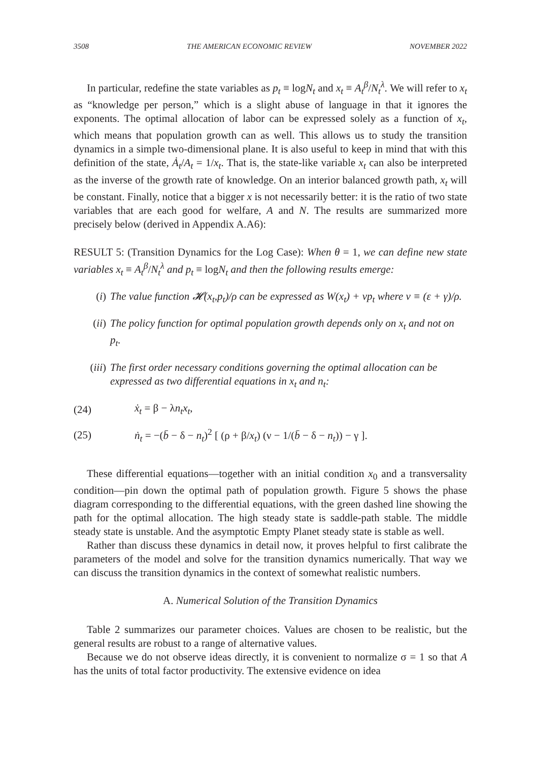3508 THE AMERICAN ECONOMIC REVIEW NOVEMBER 2022
In particular, redefine the state variables as p<sub>t</sub> ≡ logN<sub>t</sub> and x<sub>t</sub> ≡ A<sub>t</sub><sup>β</sup>/N<sub>t</sub><sup>λ</sup>. We will refer to x<sub>t</sub> as “knowledge per person,” which is a slight abuse of language in that it ignores the exponents. The optimal allocation of labor can be expressed solely as a function of x<sub>t</sub>, which means that population growth can as well. This allows us to study the transition dynamics in a simple two-dimensional plane. It is also useful to keep in mind that with this definition of the state, Ȧ<sub>t</sub>/A<sub>t</sub> = 1/x<sub>t</sub>. That is, the state-like variable x<sub>t</sub> can also be interpreted as the inverse of the growth rate of knowledge. On an interior balanced growth path, x<sub>t</sub> will be constant. Finally, notice that a bigger x is not necessarily better: it is the ratio of two state variables that are each good for welfare, A and N. The results are summarized more precisely below (derived in Appendix A.A6):
RESULT 5: (Transition Dynamics for the Log Case): When θ = 1, we can define new state variables x<sub>t</sub> ≡ A<sub>t</sub><sup>β</sup>/N<sub>t</sub><sup>λ</sup> and p<sub>t</sub> ≡ logN<sub>t</sub> and then the following results emerge:
(i) The value function 𝓗(x<sub>t</sub>,p<sub>t</sub>)/ρ can be expressed as W(x<sub>t</sub>) + νp<sub>t</sub> where ν ≡ (ε + γ)/ρ.
(ii) The policy function for optimal population growth depends only on x<sub>t</sub> and not on p<sub>t</sub>.
(iii) The first order necessary conditions governing the optimal allocation can be expressed as two differential equations in x<sub>t</sub> and n<sub>t</sub>:
(24) ẋ<sub>t</sub> = β − λn<sub>t</sub>x<sub>t</sub>,
(25) ṅ<sub>t</sub> = −(b̄ − δ − n<sub>t</sub>)<sup>2</sup> [ (ρ + β/x<sub>t</sub>) (ν − 1/(b̄ − δ − n<sub>t</sub>)) − γ ].
These differential equations—together with an initial condition x<sub>0</sub> and a transversality condition—pin down the optimal path of population growth. Figure 5 shows the phase diagram corresponding to the differential equations, with the green dashed line showing the path for the optimal allocation. The high steady state is saddle-path stable. The middle steady state is unstable. And the asymptotic Empty Planet steady state is stable as well.
Rather than discuss these dynamics in detail now, it proves helpful to first calibrate the parameters of the model and solve for the transition dynamics numerically. That way we can discuss the transition dynamics in the context of somewhat realistic numbers.
A. Numerical Solution of the Transition Dynamics
Table 2 summarizes our parameter choices. Values are chosen to be realistic, but the general results are robust to a range of alternative values.
Because we do not observe ideas directly, it is convenient to normalize σ = 1 so that A has the units of total factor productivity. The extensive evidence on idea